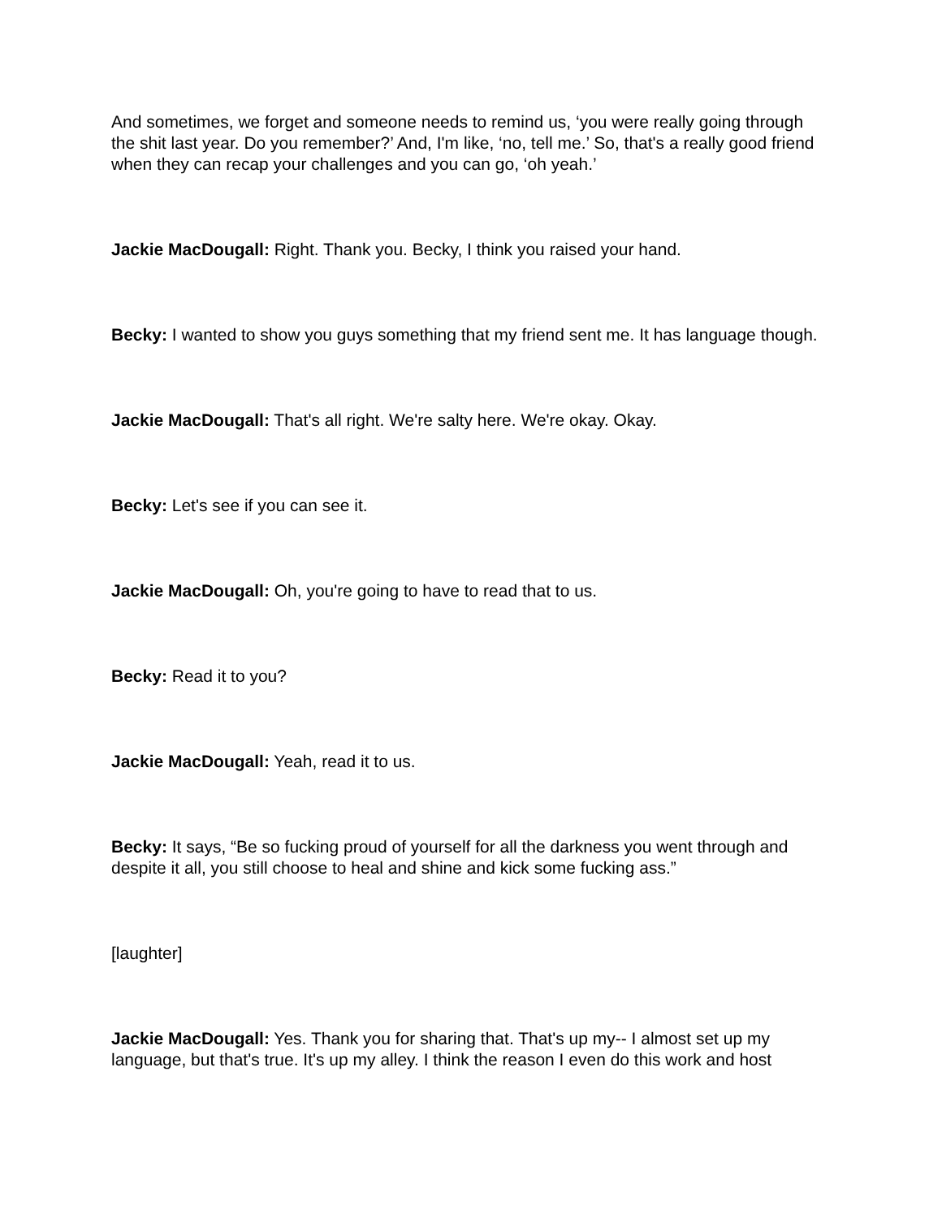And sometimes, we forget and someone needs to remind us, ‘you were really going through the shit last year. Do you remember?’ And, I'm like, ‘no, tell me.’ So, that's a really good friend when they can recap your challenges and you can go, ‘oh yeah.’
Jackie MacDougall: Right. Thank you. Becky, I think you raised your hand.
Becky: I wanted to show you guys something that my friend sent me. It has language though.
Jackie MacDougall: That's all right. We're salty here. We're okay. Okay.
Becky: Let's see if you can see it.
Jackie MacDougall: Oh, you're going to have to read that to us.
Becky: Read it to you?
Jackie MacDougall: Yeah, read it to us.
Becky: It says, “Be so fucking proud of yourself for all the darkness you went through and despite it all, you still choose to heal and shine and kick some fucking ass.”
[laughter]
Jackie MacDougall: Yes. Thank you for sharing that. That's up my-- I almost set up my language, but that's true. It's up my alley. I think the reason I even do this work and host